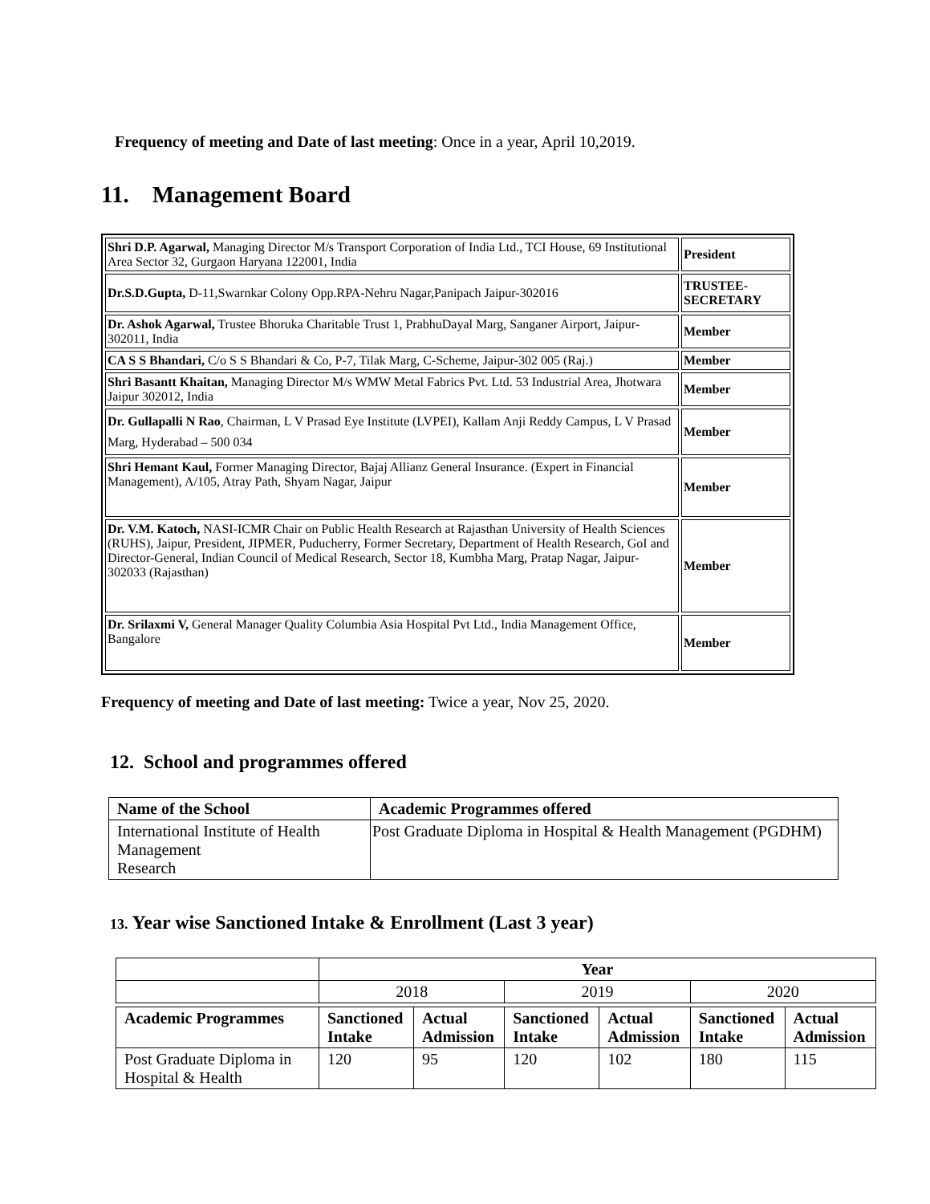Frequency of meeting and Date of last meeting: Once in a year, April 10,2019.
11. Management Board
| Shri D.P. Agarwal, Managing Director M/s Transport Corporation of India Ltd., TCI House, 69 Institutional Area Sector 32, Gurgaon Haryana 122001, India | President |
| Dr.S.D.Gupta, D-11,Swarnkar Colony Opp.RPA-Nehru Nagar,Panipach Jaipur-302016 | TRUSTEE-SECRETARY |
| Dr. Ashok Agarwal, Trustee Bhoruka Charitable Trust 1, PrabhuDayal Marg, Sanganer Airport, Jaipur-302011, India | Member |
| CA S S Bhandari, C/o S S Bhandari & Co, P-7, Tilak Marg, C-Scheme, Jaipur-302 005 (Raj.) | Member |
| Shri Basantt Khaitan, Managing Director M/s WMW Metal Fabrics Pvt. Ltd. 53 Industrial Area, Jhotwara Jaipur 302012, India | Member |
| Dr. Gullapalli N Rao , Chairman, L V Prasad Eye Institute (LVPEI), Kallam Anji Reddy Campus, L V Prasad Marg, Hyderabad – 500 034 | Member |
| Shri Hemant Kaul, Former Managing Director, Bajaj Allianz General Insurance. (Expert in Financial Management), A/105, Atray Path, Shyam Nagar, Jaipur | Member |
| Dr. V.M. Katoch, NASI-ICMR Chair on Public Health Research at Rajasthan University of Health Sciences (RUHS), Jaipur, President, JIPMER, Puducherry, Former Secretary, Department of Health Research, GoI and Director-General, Indian Council of Medical Research, Sector 18, Kumbha Marg, Pratap Nagar, Jaipur-302033 (Rajasthan) | Member |
| Dr. Srilaxmi V, General Manager Quality Columbia Asia Hospital Pvt Ltd., India Management Office, Bangalore | Member |
Frequency of meeting and Date of last meeting: Twice a year, Nov 25, 2020.
12. School and programmes offered
| Name of the School | Academic Programmes offered |
| --- | --- |
| International Institute of Health Management Research | Post Graduate Diploma in Hospital & Health Management (PGDHM) |
13. Year wise Sanctioned Intake & Enrollment (Last 3 year)
| | Year | | | | | |
| | 2018 | | 2019 | | 2020 | |
| Academic Programmes | Sanctioned Intake | Actual Admission | Sanctioned Intake | Actual Admission | Sanctioned Intake | Actual Admission |
| Post Graduate Diploma in Hospital & Health | 120 | 95 | 120 | 102 | 180 | 115 |